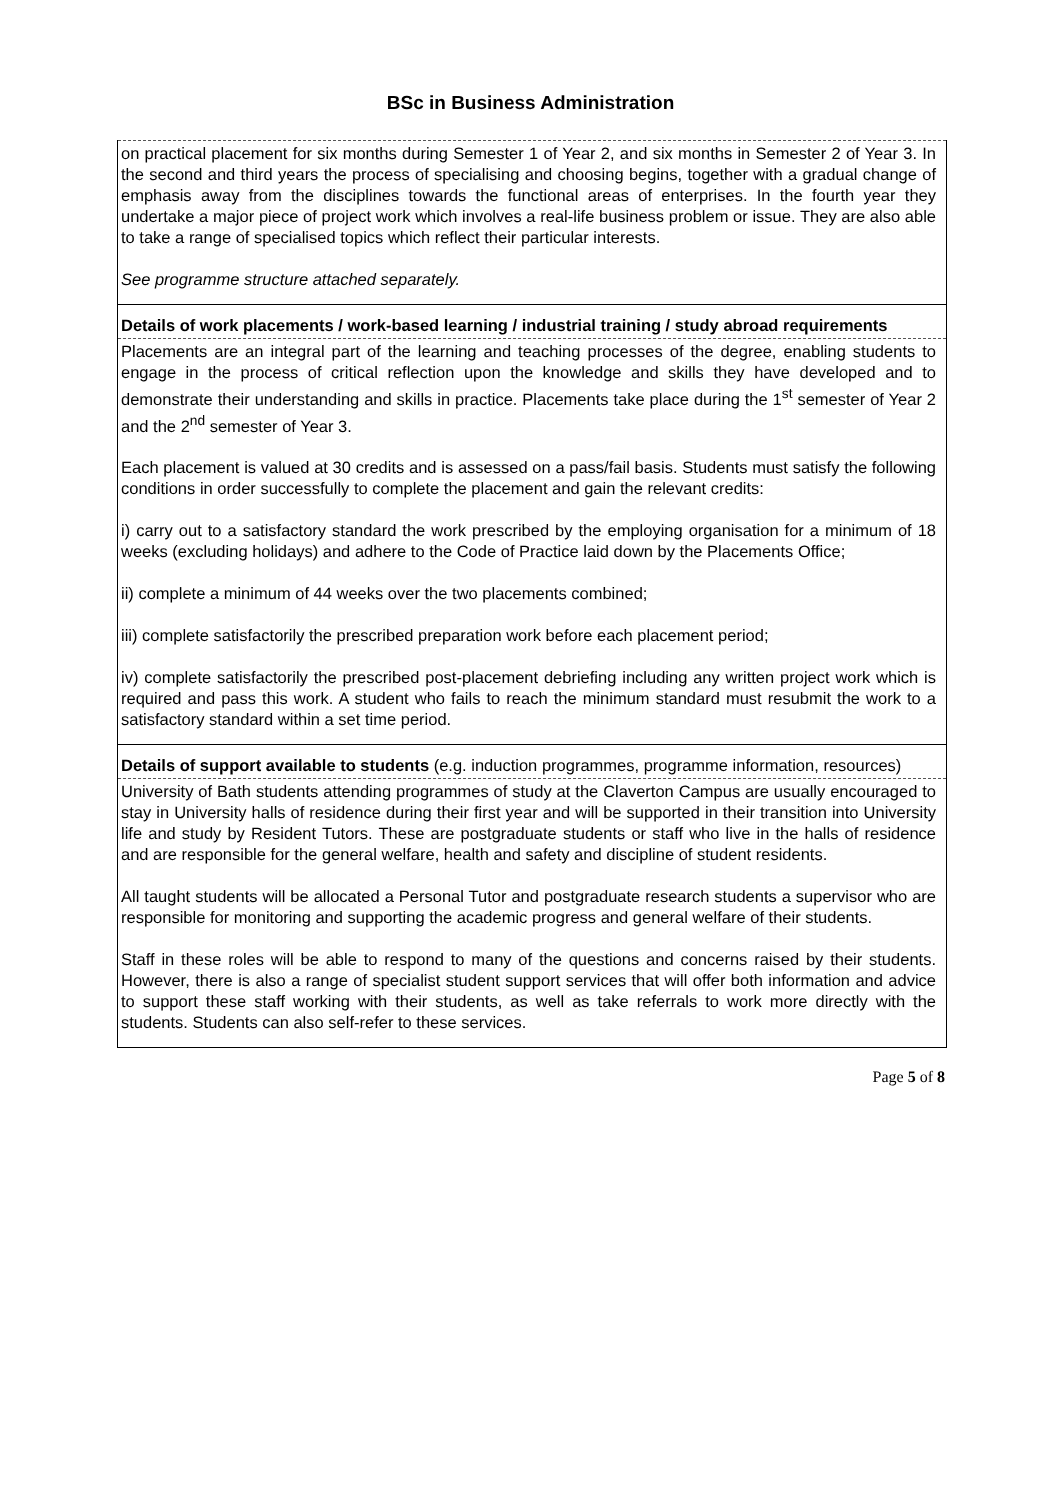BSc in Business Administration
on practical placement for six months during Semester 1 of Year 2, and six months in Semester 2 of Year 3. In the second and third years the process of specialising and choosing begins, together with a gradual change of emphasis away from the disciplines towards the functional areas of enterprises. In the fourth year they undertake a major piece of project work which involves a real-life business problem or issue. They are also able to take a range of specialised topics which reflect their particular interests.
See programme structure attached separately.
Details of work placements / work-based learning / industrial training / study abroad requirements
Placements are an integral part of the learning and teaching processes of the degree, enabling students to engage in the process of critical reflection upon the knowledge and skills they have developed and to demonstrate their understanding and skills in practice. Placements take place during the 1<sup>st</sup> semester of Year 2 and the 2<sup>nd</sup> semester of Year 3.
Each placement is valued at 30 credits and is assessed on a pass/fail basis. Students must satisfy the following conditions in order successfully to complete the placement and gain the relevant credits:
i) carry out to a satisfactory standard the work prescribed by the employing organisation for a minimum of 18 weeks (excluding holidays) and adhere to the Code of Practice laid down by the Placements Office;
ii) complete a minimum of 44 weeks over the two placements combined;
iii) complete satisfactorily the prescribed preparation work before each placement period;
iv) complete satisfactorily the prescribed post-placement debriefing including any written project work which is required and pass this work. A student who fails to reach the minimum standard must resubmit the work to a satisfactory standard within a set time period.
Details of support available to students (e.g. induction programmes, programme information, resources)
University of Bath students attending programmes of study at the Claverton Campus are usually encouraged to stay in University halls of residence during their first year and will be supported in their transition into University life and study by Resident Tutors. These are postgraduate students or staff who live in the halls of residence and are responsible for the general welfare, health and safety and discipline of student residents.
All taught students will be allocated a Personal Tutor and postgraduate research students a supervisor who are responsible for monitoring and supporting the academic progress and general welfare of their students.
Staff in these roles will be able to respond to many of the questions and concerns raised by their students. However, there is also a range of specialist student support services that will offer both information and advice to support these staff working with their students, as well as take referrals to work more directly with the students. Students can also self-refer to these services.
Page 5 of 8